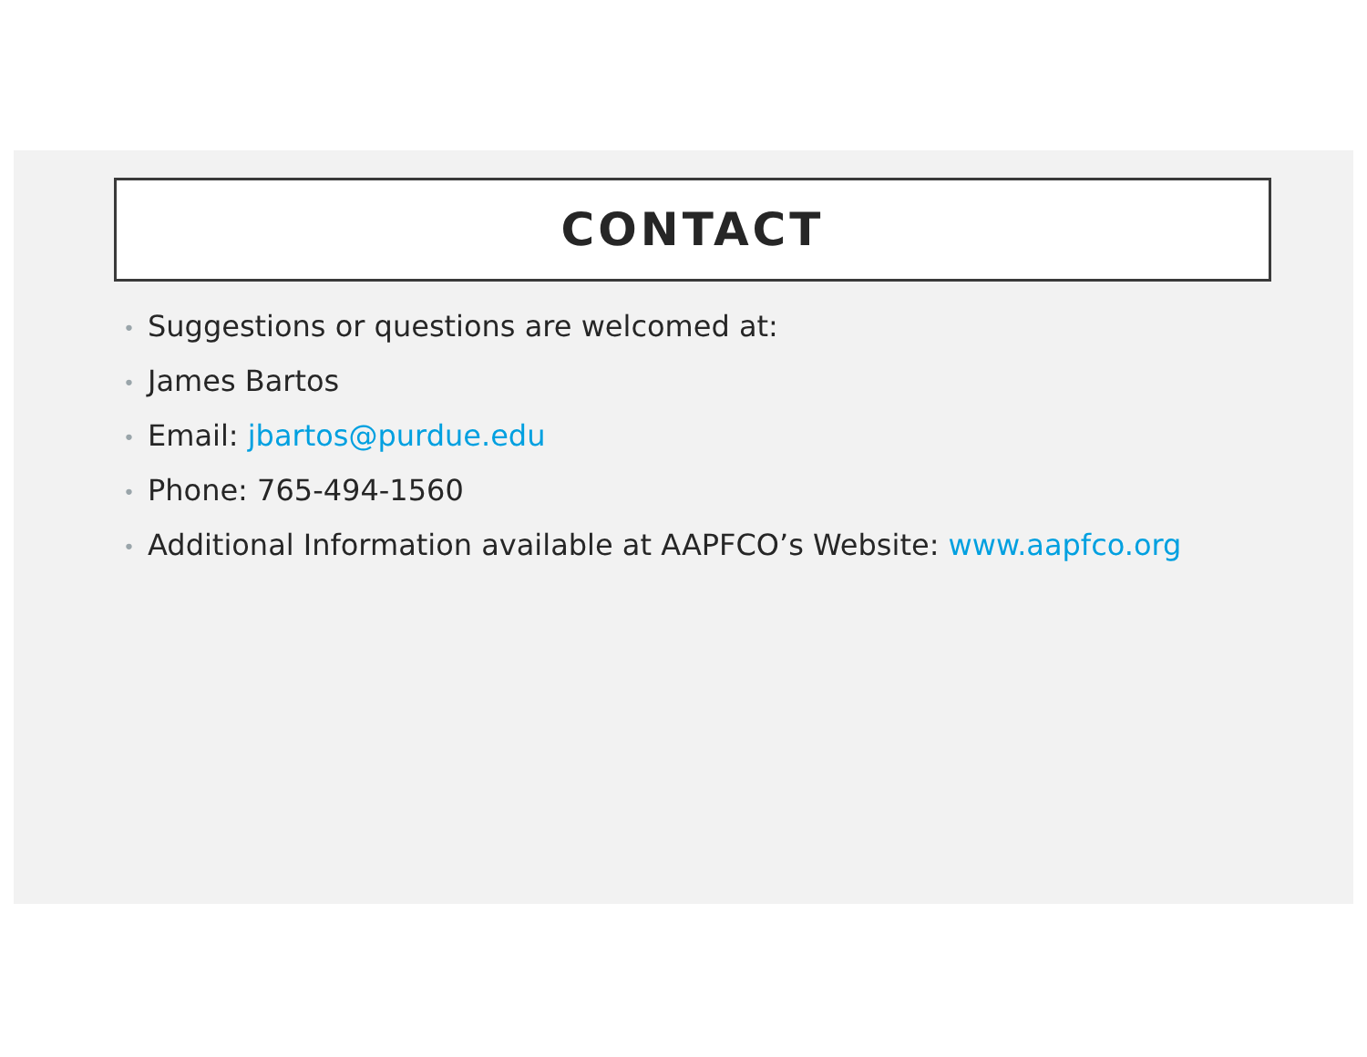CONTACT
• Suggestions or questions are welcomed at:
• James Bartos
• Email: jbartos@purdue.edu
• Phone: 765-494-1560
• Additional Information available at AAPFCO’s Website: www.aapfco.org